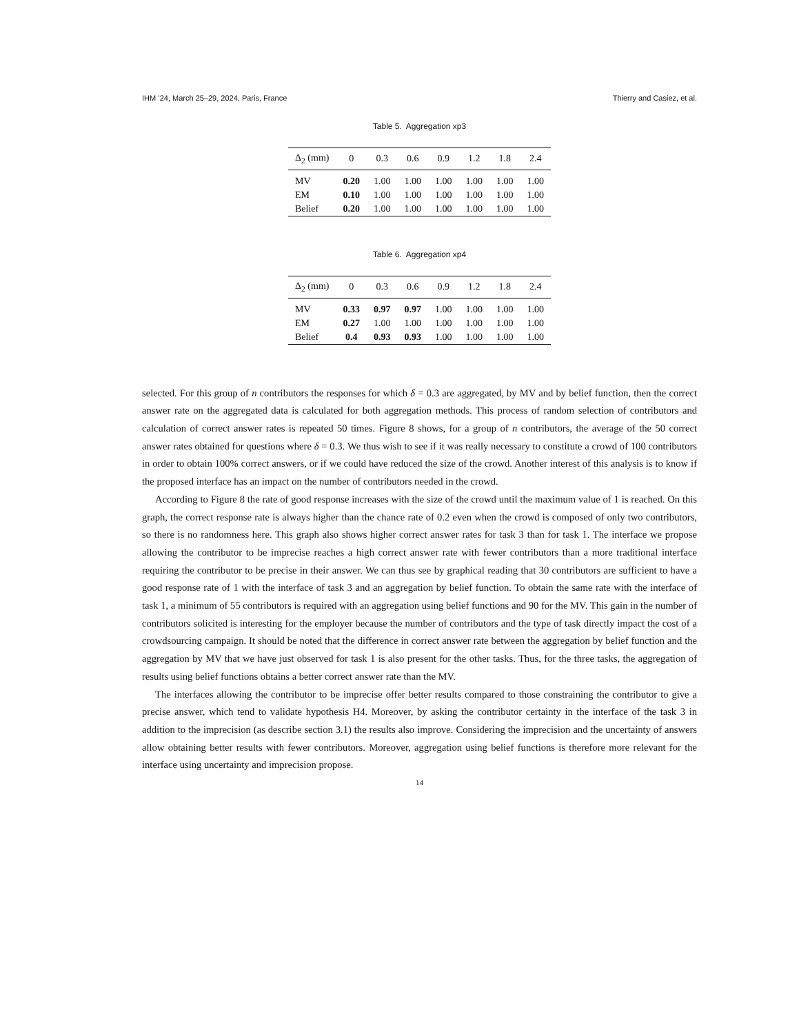IHM ’24, March 25–29, 2024, Paris, France Thierry and Casiez, et al.
Table 5. Aggregation xp3
| Δ<sub>2</sub> (mm) | 0 | 0.3 | 0.6 | 0.9 | 1.2 | 1.8 | 2.4 |
| --- | --- | --- | --- | --- | --- | --- | --- |
| MV | 0.20 | 1.00 | 1.00 | 1.00 | 1.00 | 1.00 | 1.00 |
| EM | 0.10 | 1.00 | 1.00 | 1.00 | 1.00 | 1.00 | 1.00 |
| Belief | 0.20 | 1.00 | 1.00 | 1.00 | 1.00 | 1.00 | 1.00 |
Table 6. Aggregation xp4
| Δ<sub>2</sub> (mm) | 0 | 0.3 | 0.6 | 0.9 | 1.2 | 1.8 | 2.4 |
| --- | --- | --- | --- | --- | --- | --- | --- |
| MV | 0.33 | 0.97 | 0.97 | 1.00 | 1.00 | 1.00 | 1.00 |
| EM | 0.27 | 1.00 | 1.00 | 1.00 | 1.00 | 1.00 | 1.00 |
| Belief | 0.4 | 0.93 | 0.93 | 1.00 | 1.00 | 1.00 | 1.00 |
selected. For this group of n contributors the responses for which δ = 0.3 are aggregated, by MV and by belief function, then the correct answer rate on the aggregated data is calculated for both aggregation methods. This process of random selection of contributors and calculation of correct answer rates is repeated 50 times. Figure 8 shows, for a group of n contributors, the average of the 50 correct answer rates obtained for questions where δ = 0.3. We thus wish to see if it was really necessary to constitute a crowd of 100 contributors in order to obtain 100% correct answers, or if we could have reduced the size of the crowd. Another interest of this analysis is to know if the proposed interface has an impact on the number of contributors needed in the crowd.
According to Figure 8 the rate of good response increases with the size of the crowd until the maximum value of 1 is reached. On this graph, the correct response rate is always higher than the chance rate of 0.2 even when the crowd is composed of only two contributors, so there is no randomness here. This graph also shows higher correct answer rates for task 3 than for task 1. The interface we propose allowing the contributor to be imprecise reaches a high correct answer rate with fewer contributors than a more traditional interface requiring the contributor to be precise in their answer. We can thus see by graphical reading that 30 contributors are sufficient to have a good response rate of 1 with the interface of task 3 and an aggregation by belief function. To obtain the same rate with the interface of task 1, a minimum of 55 contributors is required with an aggregation using belief functions and 90 for the MV. This gain in the number of contributors solicited is interesting for the employer because the number of contributors and the type of task directly impact the cost of a crowdsourcing campaign. It should be noted that the difference in correct answer rate between the aggregation by belief function and the aggregation by MV that we have just observed for task 1 is also present for the other tasks. Thus, for the three tasks, the aggregation of results using belief functions obtains a better correct answer rate than the MV.
The interfaces allowing the contributor to be imprecise offer better results compared to those constraining the contributor to give a precise answer, which tend to validate hypothesis H4. Moreover, by asking the contributor certainty in the interface of the task 3 in addition to the imprecision (as describe section 3.1) the results also improve. Considering the imprecision and the uncertainty of answers allow obtaining better results with fewer contributors. Moreover, aggregation using belief functions is therefore more relevant for the interface using uncertainty and imprecision propose.
14